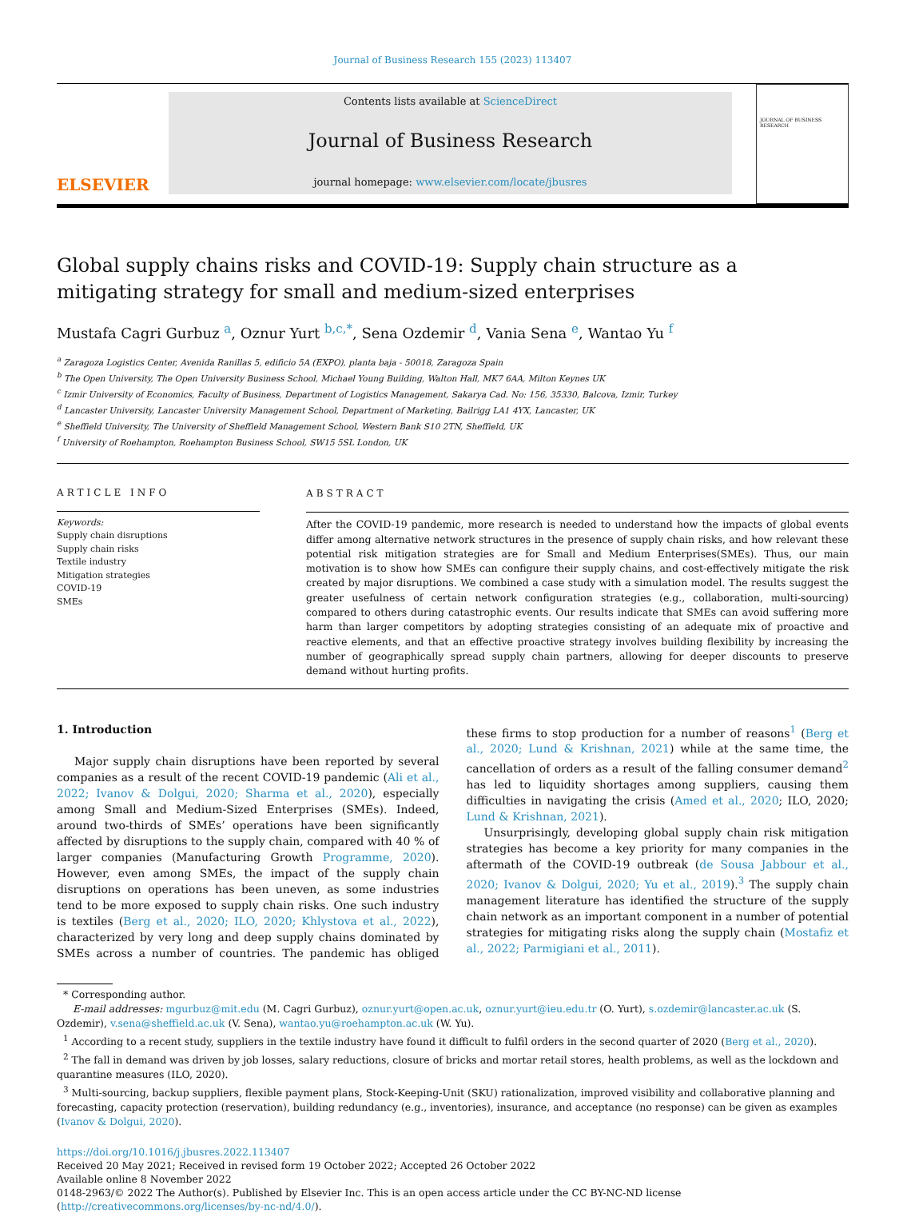Journal of Business Research 155 (2023) 113407
ELSEVIER
Contents lists available at ScienceDirect
Journal of Business Research
journal homepage: www.elsevier.com/locate/jbusres
JOURNAL OF BUSINESS RESEARCH
Global supply chains risks and COVID-19: Supply chain structure as a mitigating strategy for small and medium-sized enterprises
Mustafa Cagri Gurbuz <sup>a</sup>, Oznur Yurt <sup>b,c,*</sup>, Sena Ozdemir <sup>d</sup>, Vania Sena <sup>e</sup>, Wantao Yu <sup>f</sup>
<sup>a</sup> Zaragoza Logistics Center, Avenida Ranillas 5, edificio 5A (EXPO), planta baja - 50018, Zaragoza Spain
<sup>b</sup> The Open University, The Open University Business School, Michael Young Building, Walton Hall, MK7 6AA, Milton Keynes UK
<sup>c</sup> Izmir University of Economics, Faculty of Business, Department of Logistics Management, Sakarya Cad. No: 156, 35330, Balcova, Izmir, Turkey
<sup>d</sup> Lancaster University, Lancaster University Management School, Department of Marketing, Bailrigg LA1 4YX, Lancaster, UK
<sup>e</sup> Sheffield University, The University of Sheffield Management School, Western Bank S10 2TN, Sheffield, UK
<sup>f</sup> University of Roehampton, Roehampton Business School, SW15 5SL London, UK
ARTICLE INFO
Keywords:
Supply chain disruptions
Supply chain risks
Textile industry
Mitigation strategies
COVID-19
SMEs
ABSTRACT
After the COVID-19 pandemic, more research is needed to understand how the impacts of global events differ among alternative network structures in the presence of supply chain risks, and how relevant these potential risk mitigation strategies are for Small and Medium Enterprises(SMEs). Thus, our main motivation is to show how SMEs can configure their supply chains, and cost-effectively mitigate the risk created by major disruptions. We combined a case study with a simulation model. The results suggest the greater usefulness of certain network configuration strategies (e.g., collaboration, multi-sourcing) compared to others during catastrophic events. Our results indicate that SMEs can avoid suffering more harm than larger competitors by adopting strategies consisting of an adequate mix of proactive and reactive elements, and that an effective proactive strategy involves building flexibility by increasing the number of geographically spread supply chain partners, allowing for deeper discounts to preserve demand without hurting profits.
1. Introduction
Major supply chain disruptions have been reported by several companies as a result of the recent COVID-19 pandemic (Ali et al., 2022; Ivanov & Dolgui, 2020; Sharma et al., 2020), especially among Small and Medium-Sized Enterprises (SMEs). Indeed, around two-thirds of SMEs’ operations have been significantly affected by disruptions to the supply chain, compared with 40 % of larger companies (Manufacturing Growth Programme, 2020). However, even among SMEs, the impact of the supply chain disruptions on operations has been uneven, as some industries tend to be more exposed to supply chain risks. One such industry is textiles (Berg et al., 2020; ILO, 2020; Khlystova et al., 2022), characterized by very long and deep supply chains dominated by SMEs across a number of countries. The pandemic has obliged these firms to stop production for a number of reasons<sup>1</sup> (Berg et al., 2020; Lund & Krishnan, 2021) while at the same time, the cancellation of orders as a result of the falling consumer demand<sup>2</sup> has led to liquidity shortages among suppliers, causing them difficulties in navigating the crisis (Amed et al., 2020; ILO, 2020; Lund & Krishnan, 2021).
Unsurprisingly, developing global supply chain risk mitigation strategies has become a key priority for many companies in the aftermath of the COVID-19 outbreak (de Sousa Jabbour et al., 2020; Ivanov & Dolgui, 2020; Yu et al., 2019).<sup>3</sup> The supply chain management literature has identified the structure of the supply chain network as an important component in a number of potential strategies for mitigating risks along the supply chain (Mostafiz et al., 2022; Parmigiani et al., 2011).
* Corresponding author.
E-mail addresses: mgurbuz@mit.edu (M. Cagri Gurbuz), oznur.yurt@open.ac.uk, oznur.yurt@ieu.edu.tr (O. Yurt), s.ozdemir@lancaster.ac.uk (S. Ozdemir), v.sena@sheffield.ac.uk (V. Sena), wantao.yu@roehampton.ac.uk (W. Yu).
<sup>1</sup> According to a recent study, suppliers in the textile industry have found it difficult to fulfil orders in the second quarter of 2020 (Berg et al., 2020).
<sup>2</sup> The fall in demand was driven by job losses, salary reductions, closure of bricks and mortar retail stores, health problems, as well as the lockdown and quarantine measures (ILO, 2020).
<sup>3</sup> Multi-sourcing, backup suppliers, flexible payment plans, Stock-Keeping-Unit (SKU) rationalization, improved visibility and collaborative planning and forecasting, capacity protection (reservation), building redundancy (e.g., inventories), insurance, and acceptance (no response) can be given as examples (Ivanov & Dolgui, 2020).
https://doi.org/10.1016/j.jbusres.2022.113407
Received 20 May 2021; Received in revised form 19 October 2022; Accepted 26 October 2022
Available online 8 November 2022
0148-2963/© 2022 The Author(s). Published by Elsevier Inc. This is an open access article under the CC BY-NC-ND license (http://creativecommons.org/licenses/by-nc-nd/4.0/).